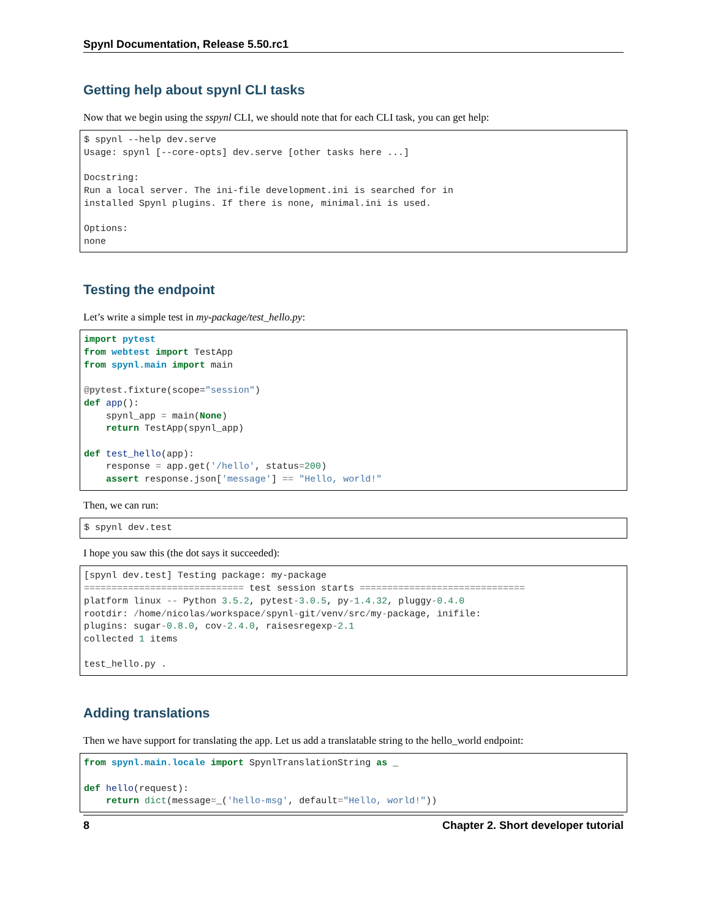Spynl Documentation, Release 5.50.rc1
Getting help about spynl CLI tasks
Now that we begin using the sspynl CLI, we should note that for each CLI task, you can get help:
$ spynl --help dev.serve
Usage: spynl [--core-opts] dev.serve [other tasks here ...]

Docstring:
Run a local server. The ini-file development.ini is searched for in
installed Spynl plugins. If there is none, minimal.ini is used.

Options:
none
Testing the endpoint
Let’s write a simple test in my-package/test_hello.py:
import pytest
from webtest import TestApp
from spynl.main import main

@pytest.fixture(scope="session")
def app():
    spynl_app = main(None)
    return TestApp(spynl_app)

def test_hello(app):
    response = app.get('/hello', status=200)
    assert response.json['message'] == "Hello, world!"
Then, we can run:
$ spynl dev.test
I hope you saw this (the dot says it succeeded):
[spynl dev.test] Testing package: my-package
============================= test session starts ==============================
platform linux -- Python 3.5.2, pytest-3.0.5, py-1.4.32, pluggy-0.4.0
rootdir: /home/nicolas/workspace/spynl-git/venv/src/my-package, inifile:
plugins: sugar-0.8.0, cov-2.4.0, raisesregexp-2.1
collected 1 items

test_hello.py .
Adding translations
Then we have support for translating the app. Let us add a translatable string to the hello_world endpoint:
from spynl.main.locale import SpynlTranslationString as _

def hello(request):
    return dict(message=_('hello-msg', default="Hello, world!"))
8 Chapter 2. Short developer tutorial